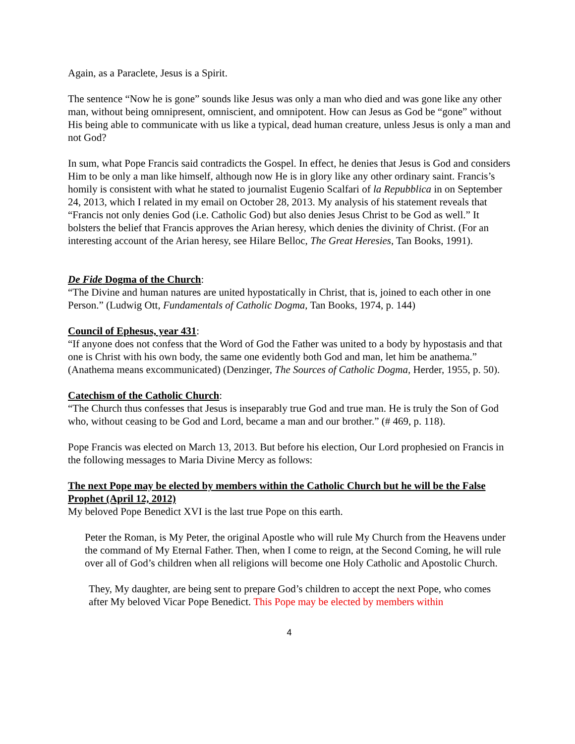Again, as a Paraclete, Jesus is a Spirit.
The sentence “Now he is gone” sounds like Jesus was only a man who died and was gone like any other man, without being omnipresent, omniscient, and omnipotent. How can Jesus as God be “gone” without His being able to communicate with us like a typical, dead human creature, unless Jesus is only a man and not God?
In sum, what Pope Francis said contradicts the Gospel. In effect, he denies that Jesus is God and considers Him to be only a man like himself, although now He is in glory like any other ordinary saint. Francis’s homily is consistent with what he stated to journalist Eugenio Scalfari of la Repubblica in on September 24, 2013, which I related in my email on October 28, 2013. My analysis of his statement reveals that “Francis not only denies God (i.e. Catholic God) but also denies Jesus Christ to be God as well.” It bolsters the belief that Francis approves the Arian heresy, which denies the divinity of Christ. (For an interesting account of the Arian heresy, see Hilare Belloc, The Great Heresies, Tan Books, 1991).
De Fide Dogma of the Church:
“The Divine and human natures are united hypostatically in Christ, that is, joined to each other in one Person.” (Ludwig Ott, Fundamentals of Catholic Dogma, Tan Books, 1974, p. 144)
Council of Ephesus, year 431:
“If anyone does not confess that the Word of God the Father was united to a body by hypostasis and that one is Christ with his own body, the same one evidently both God and man, let him be anathema.” (Anathema means excommunicated) (Denzinger, The Sources of Catholic Dogma, Herder, 1955, p. 50).
Catechism of the Catholic Church:
“The Church thus confesses that Jesus is inseparably true God and true man. He is truly the Son of God who, without ceasing to be God and Lord, became a man and our brother.” (# 469, p. 118).
Pope Francis was elected on March 13, 2013. But before his election, Our Lord prophesied on Francis in the following messages to Maria Divine Mercy as follows:
The next Pope may be elected by members within the Catholic Church but he will be the False Prophet (April 12, 2012)
My beloved Pope Benedict XVI is the last true Pope on this earth.
Peter the Roman, is My Peter, the original Apostle who will rule My Church from the Heavens under the command of My Eternal Father. Then, when I come to reign, at the Second Coming, he will rule over all of God’s children when all religions will become one Holy Catholic and Apostolic Church.
They, My daughter, are being sent to prepare God’s children to accept the next Pope, who comes after My beloved Vicar Pope Benedict. This Pope may be elected by members within
4